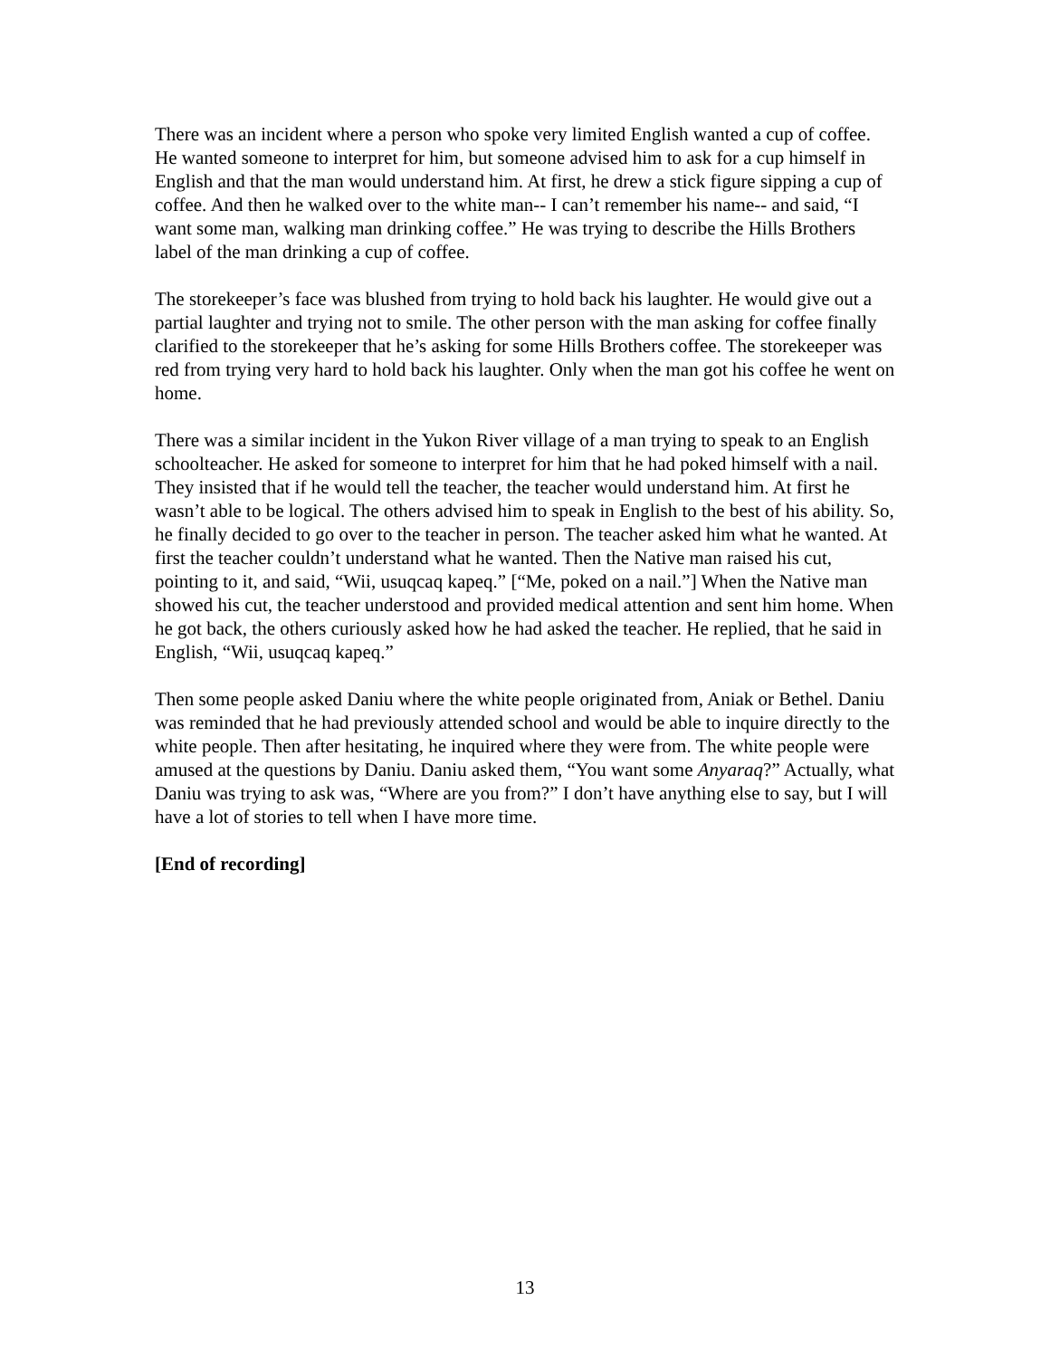There was an incident where a person who spoke very limited English wanted a cup of coffee. He wanted someone to interpret for him, but someone advised him to ask for a cup himself in English and that the man would understand him. At first, he drew a stick figure sipping a cup of coffee. And then he walked over to the white man-- I can’t remember his name-- and said, “I want some man, walking man drinking coffee.” He was trying to describe the Hills Brothers label of the man drinking a cup of coffee.
The storekeeper’s face was blushed from trying to hold back his laughter. He would give out a partial laughter and trying not to smile. The other person with the man asking for coffee finally clarified to the storekeeper that he’s asking for some Hills Brothers coffee. The storekeeper was red from trying very hard to hold back his laughter. Only when the man got his coffee he went on home.
There was a similar incident in the Yukon River village of a man trying to speak to an English schoolteacher. He asked for someone to interpret for him that he had poked himself with a nail. They insisted that if he would tell the teacher, the teacher would understand him. At first he wasn’t able to be logical. The others advised him to speak in English to the best of his ability. So, he finally decided to go over to the teacher in person. The teacher asked him what he wanted. At first the teacher couldn’t understand what he wanted. Then the Native man raised his cut, pointing to it, and said, “Wii, usuqcaq kapeq.” [“Me, poked on a nail.”] When the Native man showed his cut, the teacher understood and provided medical attention and sent him home. When he got back, the others curiously asked how he had asked the teacher. He replied, that he said in English, “Wii, usuqcaq kapeq.”
Then some people asked Daniu where the white people originated from, Aniak or Bethel. Daniu was reminded that he had previously attended school and would be able to inquire directly to the white people. Then after hesitating, he inquired where they were from. The white people were amused at the questions by Daniu. Daniu asked them, “You want some Anyaraq?” Actually, what Daniu was trying to ask was, “Where are you from?” I don’t have anything else to say, but I will have a lot of stories to tell when I have more time.
[End of recording]
13